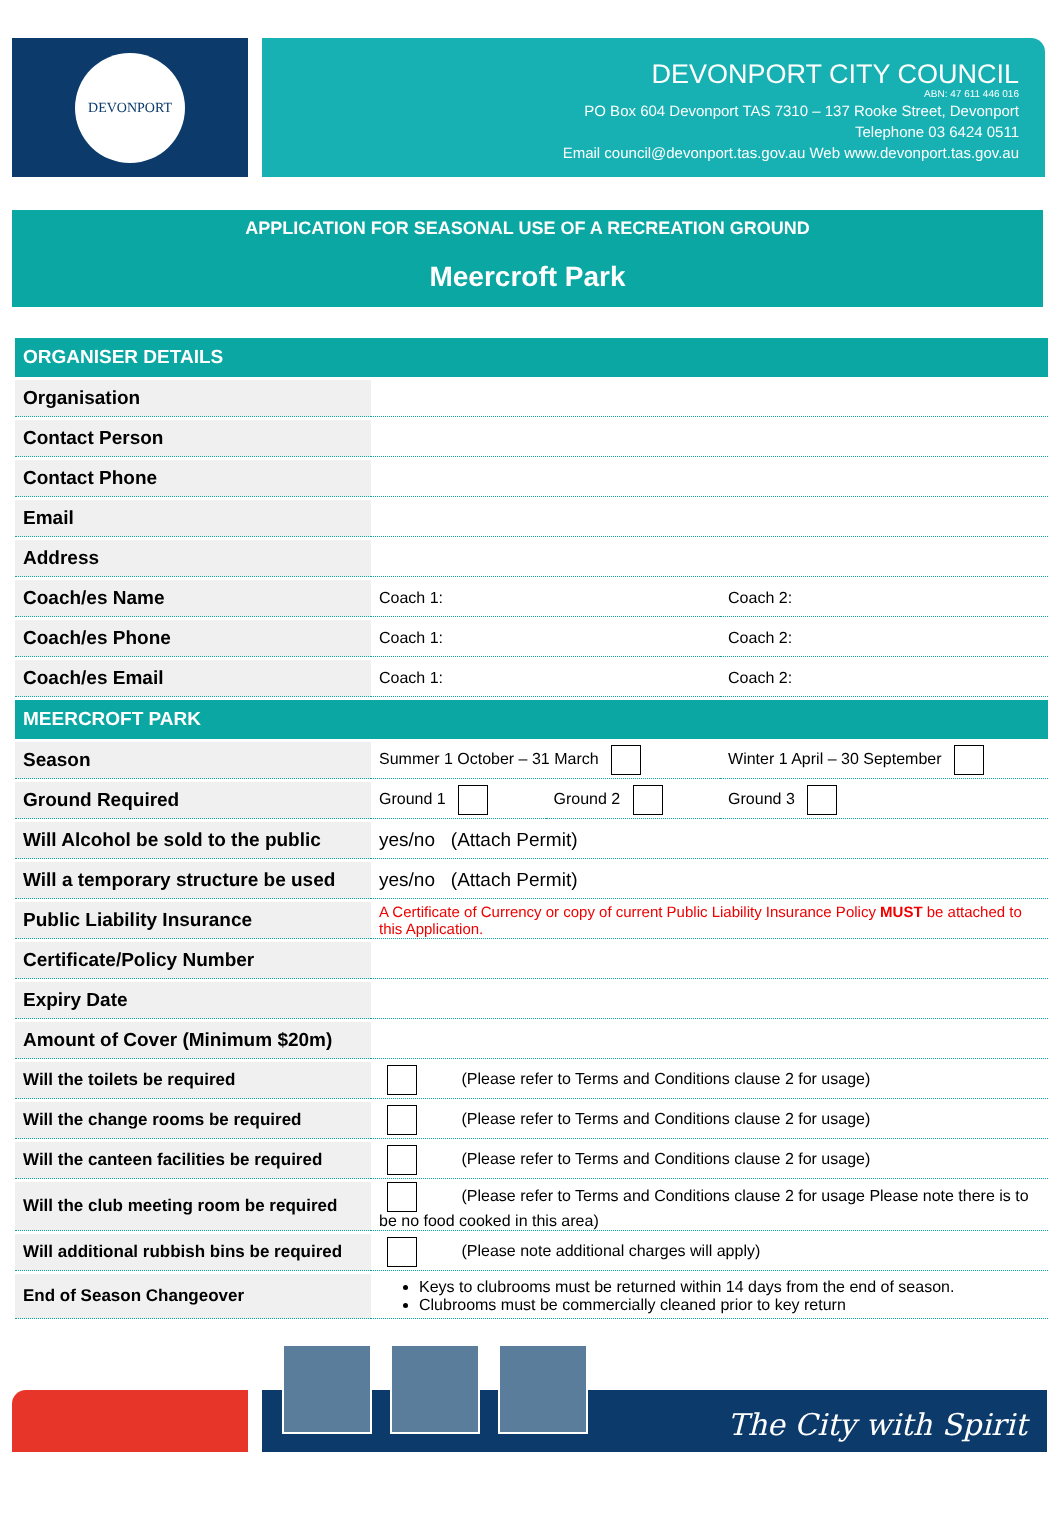DEVONPORT
DEVONPORT CITY COUNCIL
ABN: 47 611 446 016
PO Box 604 Devonport TAS 7310 – 137 Rooke Street, Devonport
Telephone 03 6424 0511
Email council@devonport.tas.gov.au Web www.devonport.tas.gov.au
APPLICATION FOR SEASONAL USE OF A RECREATION GROUND
Meercroft Park
| ORGANISER DETAILS | | | |
| Organisation | | | |
| Contact Person | | | |
| Contact Phone | | | |
| Email | | | |
| Address | | | |
| Coach/es Name | Coach 1: | | Coach 2: |
| Coach/es Phone | Coach 1: | | Coach 2: |
| Coach/es Email | Coach 1: | | Coach 2: |
| MEERCROFT PARK | | | |
| Season | Summer 1 October – 31 March | | Winter 1 April – 30 September |
| Ground Required | Ground 1 | Ground 2 | Ground 3 |
| Will Alcohol be sold to the public | yes/no (Attach Permit) | | |
| Will a temporary structure be used | yes/no (Attach Permit) | | |
| Public Liability Insurance | A Certificate of Currency or copy of current Public Liability Insurance Policy MUST be attached to this Application. | | |
| Certificate/Policy Number | | | |
| Expiry Date | | | |
| Amount of Cover (Minimum $20m) | | | |
| Will the toilets be required | (Please refer to Terms and Conditions clause 2 for usage) | | |
| Will the change rooms be required | (Please refer to Terms and Conditions clause 2 for usage) | | |
| Will the canteen facilities be required | (Please refer to Terms and Conditions clause 2 for usage) | | |
| Will the club meeting room be required | (Please refer to Terms and Conditions clause 2 for usage Please note there is to be no food cooked in this area) | | |
| Will additional rubbish bins be required | (Please note additional charges will apply) | | |
| End of Season Changeover | Keys to clubrooms must be returned within 14 days from the end of season. Clubrooms must be commercially cleaned prior to key return | | |
The City with Spirit